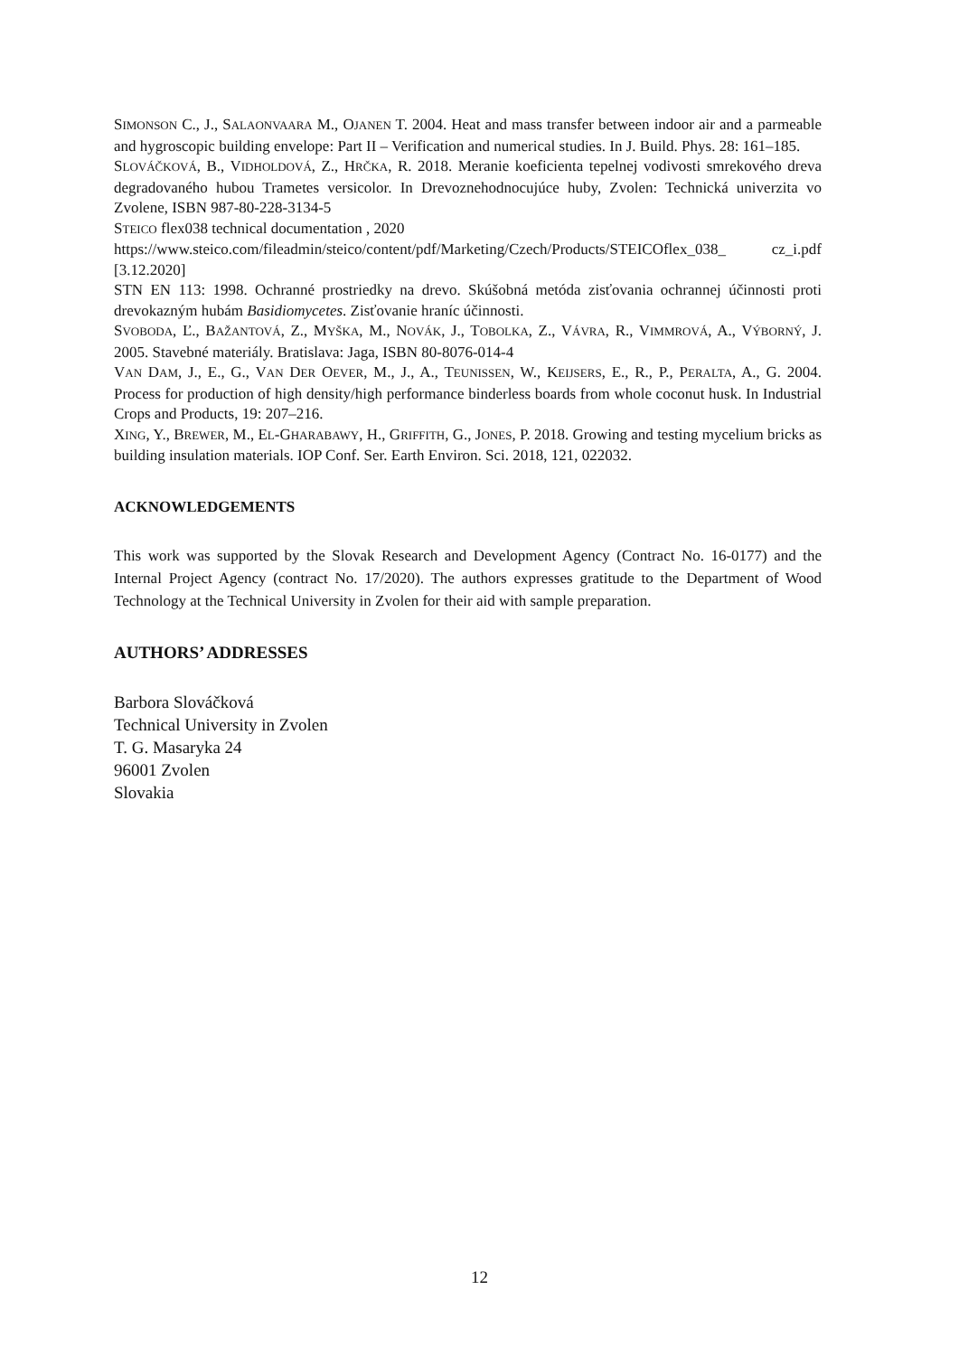SIMONSON C., J., SALAONVAARA M., OJANEN T. 2004. Heat and mass transfer between indoor air and a parmeable and hygroscopic building envelope: Part II – Verification and numerical studies. In J. Build. Phys. 28: 161–185.
SLOVÁČKOVÁ, B., VIDHOLDOVÁ, Z., HRČKA, R. 2018. Meranie koeficienta tepelnej vodivosti smrekového dreva degradovaného hubou Trametes versicolor. In Drevoznehodnocujúce huby, Zvolen: Technická univerzita vo Zvolene, ISBN 987-80-228-3134-5
STEICO flex038 technical documentation , 2020
https://www.steico.com/fileadmin/steico/content/pdf/Marketing/Czech/Products/STEICOflex_038_ cz_i.pdf [3.12.2020]
STN EN 113: 1998. Ochranné prostriedky na drevo. Skúšobná metóda zisťovania ochrannej účinnosti proti drevokazným hubám Basidiomycetes. Zisťovanie hraníc účinnosti.
SVOBODA, Ľ., BAŽANTOVÁ, Z., MYŠKA, M., NOVÁK, J., TOBOLKA, Z., VÁVRA, R., VIMMROVÁ, A., VÝBORNÝ, J. 2005. Stavebné materiály. Bratislava: Jaga, ISBN 80-8076-014-4
VAN DAM, J., E., G., VAN DER OEVER, M., J., A., TEUNISSEN, W., KEIJSERS, E., R., P., PERALTA, A., G. 2004. Process for production of high density/high performance binderless boards from whole coconut husk. In Industrial Crops and Products, 19: 207–216.
XING, Y., BREWER, M., EL-GHARABAWY, H., GRIFFITH, G., JONES, P. 2018. Growing and testing mycelium bricks as building insulation materials. IOP Conf. Ser. Earth Environ. Sci. 2018, 121, 022032.
ACKNOWLEDGEMENTS
This work was supported by the Slovak Research and Development Agency (Contract No. 16-0177) and the Internal Project Agency (contract No. 17/2020). The authors expresses gratitude to the Department of Wood Technology at the Technical University in Zvolen for their aid with sample preparation.
AUTHORS’ ADDRESSES
Barbora Slováčková
Technical University in Zvolen
T. G. Masaryka 24
96001 Zvolen
Slovakia
12